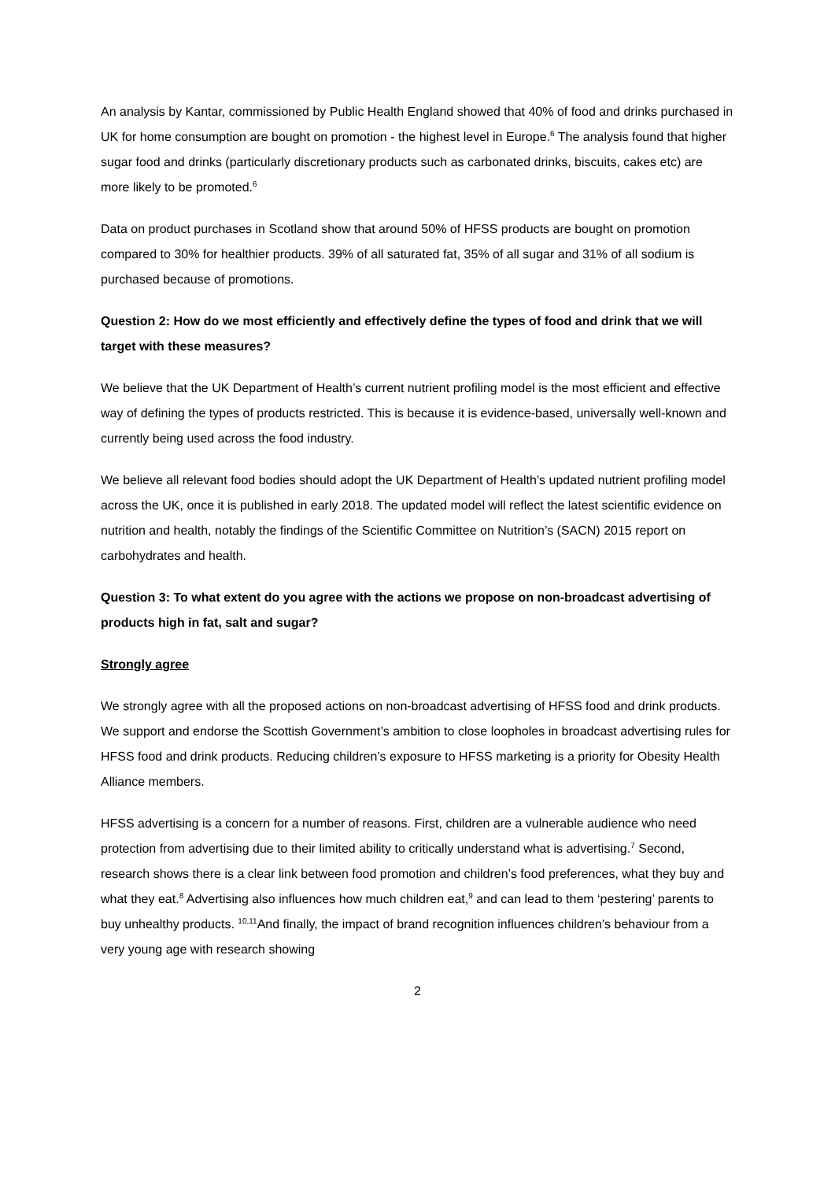An analysis by Kantar, commissioned by Public Health England showed that 40% of food and drinks purchased in UK for home consumption are bought on promotion - the highest level in Europe.<sup>6</sup> The analysis found that higher sugar food and drinks (particularly discretionary products such as carbonated drinks, biscuits, cakes etc) are more likely to be promoted.<sup>6</sup>
Data on product purchases in Scotland show that around 50% of HFSS products are bought on promotion compared to 30% for healthier products. 39% of all saturated fat, 35% of all sugar and 31% of all sodium is purchased because of promotions.
Question 2: How do we most efficiently and effectively define the types of food and drink that we will target with these measures?
We believe that the UK Department of Health’s current nutrient profiling model is the most efficient and effective way of defining the types of products restricted. This is because it is evidence-based, universally well-known and currently being used across the food industry.
We believe all relevant food bodies should adopt the UK Department of Health’s updated nutrient profiling model across the UK, once it is published in early 2018. The updated model will reflect the latest scientific evidence on nutrition and health, notably the findings of the Scientific Committee on Nutrition’s (SACN) 2015 report on carbohydrates and health.
Question 3: To what extent do you agree with the actions we propose on non-broadcast advertising of products high in fat, salt and sugar?
Strongly agree
We strongly agree with all the proposed actions on non-broadcast advertising of HFSS food and drink products. We support and endorse the Scottish Government’s ambition to close loopholes in broadcast advertising rules for HFSS food and drink products. Reducing children’s exposure to HFSS marketing is a priority for Obesity Health Alliance members.
HFSS advertising is a concern for a number of reasons. First, children are a vulnerable audience who need protection from advertising due to their limited ability to critically understand what is advertising.<sup>7</sup> Second, research shows there is a clear link between food promotion and children’s food preferences, what they buy and what they eat.<sup>8</sup> Advertising also influences how much children eat,<sup>9</sup> and can lead to them ‘pestering’ parents to buy unhealthy products. <sup>10,11</sup>And finally, the impact of brand recognition influences children’s behaviour from a very young age with research showing
2